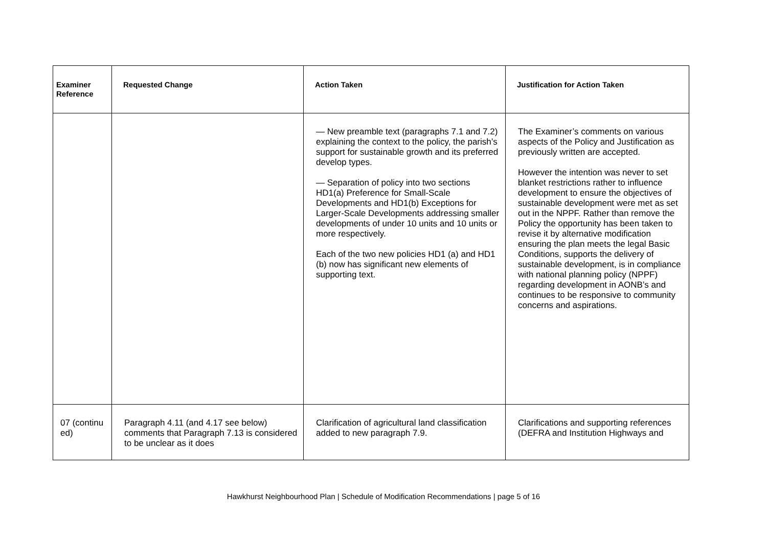| Examiner Reference | Requested Change | Action Taken | Justification for Action Taken |
| --- | --- | --- | --- |
| | | — New preamble text (paragraphs 7.1 and 7.2) explaining the context to the policy, the parish’s support for sustainable growth and its preferred develop types. — Separation of policy into two sections HD1(a) Preference for Small-Scale Developments and HD1(b) Exceptions for Larger-Scale Developments addressing smaller developments of under 10 units and 10 units or more respectively. Each of the two new policies HD1 (a) and HD1 (b) now has significant new elements of supporting text. | The Examiner’s comments on various aspects of the Policy and Justification as previously written are accepted. However the intention was never to set blanket restrictions rather to influence development to ensure the objectives of sustainable development were met as set out in the NPPF. Rather than remove the Policy the opportunity has been taken to revise it by alternative modification ensuring the plan meets the legal Basic Conditions, supports the delivery of sustainable development, is in compliance with national planning policy (NPPF) regarding development in AONB’s and continues to be responsive to community concerns and aspirations. |
| 07 (continu ed) | Paragraph 4.11 (and 4.17 see below) comments that Paragraph 7.13 is considered to be unclear as it does | Clarification of agricultural land classification added to new paragraph 7.9. | Clarifications and supporting references (DEFRA and Institution Highways and |
Hawkhurst Neighbourhood Plan | Schedule of Modification Recommendations | page 5 of 16